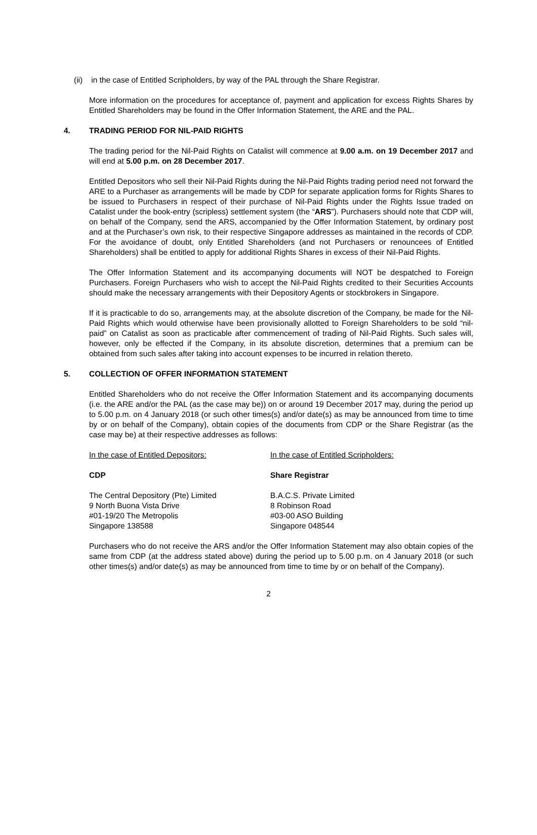(ii) in the case of Entitled Scripholders, by way of the PAL through the Share Registrar.
More information on the procedures for acceptance of, payment and application for excess Rights Shares by Entitled Shareholders may be found in the Offer Information Statement, the ARE and the PAL.
4. TRADING PERIOD FOR NIL-PAID RIGHTS
The trading period for the Nil-Paid Rights on Catalist will commence at 9.00 a.m. on 19 December 2017 and will end at 5.00 p.m. on 28 December 2017.
Entitled Depositors who sell their Nil-Paid Rights during the Nil-Paid Rights trading period need not forward the ARE to a Purchaser as arrangements will be made by CDP for separate application forms for Rights Shares to be issued to Purchasers in respect of their purchase of Nil-Paid Rights under the Rights Issue traded on Catalist under the book-entry (scripless) settlement system (the “ARS”). Purchasers should note that CDP will, on behalf of the Company, send the ARS, accompanied by the Offer Information Statement, by ordinary post and at the Purchaser’s own risk, to their respective Singapore addresses as maintained in the records of CDP. For the avoidance of doubt, only Entitled Shareholders (and not Purchasers or renouncees of Entitled Shareholders) shall be entitled to apply for additional Rights Shares in excess of their Nil-Paid Rights.
The Offer Information Statement and its accompanying documents will NOT be despatched to Foreign Purchasers. Foreign Purchasers who wish to accept the Nil-Paid Rights credited to their Securities Accounts should make the necessary arrangements with their Depository Agents or stockbrokers in Singapore.
If it is practicable to do so, arrangements may, at the absolute discretion of the Company, be made for the Nil-Paid Rights which would otherwise have been provisionally allotted to Foreign Shareholders to be sold “nil-paid” on Catalist as soon as practicable after commencement of trading of Nil-Paid Rights. Such sales will, however, only be effected if the Company, in its absolute discretion, determines that a premium can be obtained from such sales after taking into account expenses to be incurred in relation thereto.
5. COLLECTION OF OFFER INFORMATION STATEMENT
Entitled Shareholders who do not receive the Offer Information Statement and its accompanying documents (i.e. the ARE and/or the PAL (as the case may be)) on or around 19 December 2017 may, during the period up to 5.00 p.m. on 4 January 2018 (or such other times(s) and/or date(s) as may be announced from time to time by or on behalf of the Company), obtain copies of the documents from CDP or the Share Registrar (as the case may be) at their respective addresses as follows:
In the case of Entitled Depositors: In the case of Entitled Scripholders:
CDP Share Registrar
The Central Depository (Pte) Limited
9 North Buona Vista Drive
#01-19/20 The Metropolis
Singapore 138588
B.A.C.S. Private Limited
8 Robinson Road
#03-00 ASO Building
Singapore 048544
Purchasers who do not receive the ARS and/or the Offer Information Statement may also obtain copies of the same from CDP (at the address stated above) during the period up to 5.00 p.m. on 4 January 2018 (or such other times(s) and/or date(s) as may be announced from time to time by or on behalf of the Company).
2